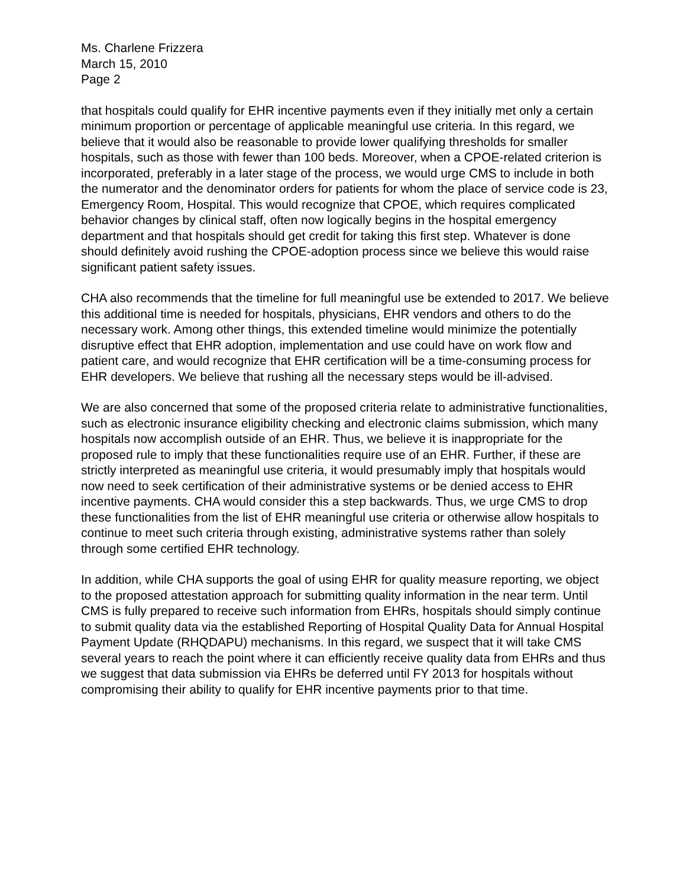Ms. Charlene Frizzera
March 15, 2010
Page 2
that hospitals could qualify for EHR incentive payments even if they initially met only a certain minimum proportion or percentage of applicable meaningful use criteria. In this regard, we believe that it would also be reasonable to provide lower qualifying thresholds for smaller hospitals, such as those with fewer than 100 beds. Moreover, when a CPOE-related criterion is incorporated, preferably in a later stage of the process, we would urge CMS to include in both the numerator and the denominator orders for patients for whom the place of service code is 23, Emergency Room, Hospital. This would recognize that CPOE, which requires complicated behavior changes by clinical staff, often now logically begins in the hospital emergency department and that hospitals should get credit for taking this first step. Whatever is done should definitely avoid rushing the CPOE-adoption process since we believe this would raise significant patient safety issues.
CHA also recommends that the timeline for full meaningful use be extended to 2017. We believe this additional time is needed for hospitals, physicians, EHR vendors and others to do the necessary work. Among other things, this extended timeline would minimize the potentially disruptive effect that EHR adoption, implementation and use could have on work flow and patient care, and would recognize that EHR certification will be a time-consuming process for EHR developers. We believe that rushing all the necessary steps would be ill-advised.
We are also concerned that some of the proposed criteria relate to administrative functionalities, such as electronic insurance eligibility checking and electronic claims submission, which many hospitals now accomplish outside of an EHR. Thus, we believe it is inappropriate for the proposed rule to imply that these functionalities require use of an EHR. Further, if these are strictly interpreted as meaningful use criteria, it would presumably imply that hospitals would now need to seek certification of their administrative systems or be denied access to EHR incentive payments. CHA would consider this a step backwards. Thus, we urge CMS to drop these functionalities from the list of EHR meaningful use criteria or otherwise allow hospitals to continue to meet such criteria through existing, administrative systems rather than solely through some certified EHR technology.
In addition, while CHA supports the goal of using EHR for quality measure reporting, we object to the proposed attestation approach for submitting quality information in the near term. Until CMS is fully prepared to receive such information from EHRs, hospitals should simply continue to submit quality data via the established Reporting of Hospital Quality Data for Annual Hospital Payment Update (RHQDAPU) mechanisms. In this regard, we suspect that it will take CMS several years to reach the point where it can efficiently receive quality data from EHRs and thus we suggest that data submission via EHRs be deferred until FY 2013 for hospitals without compromising their ability to qualify for EHR incentive payments prior to that time.